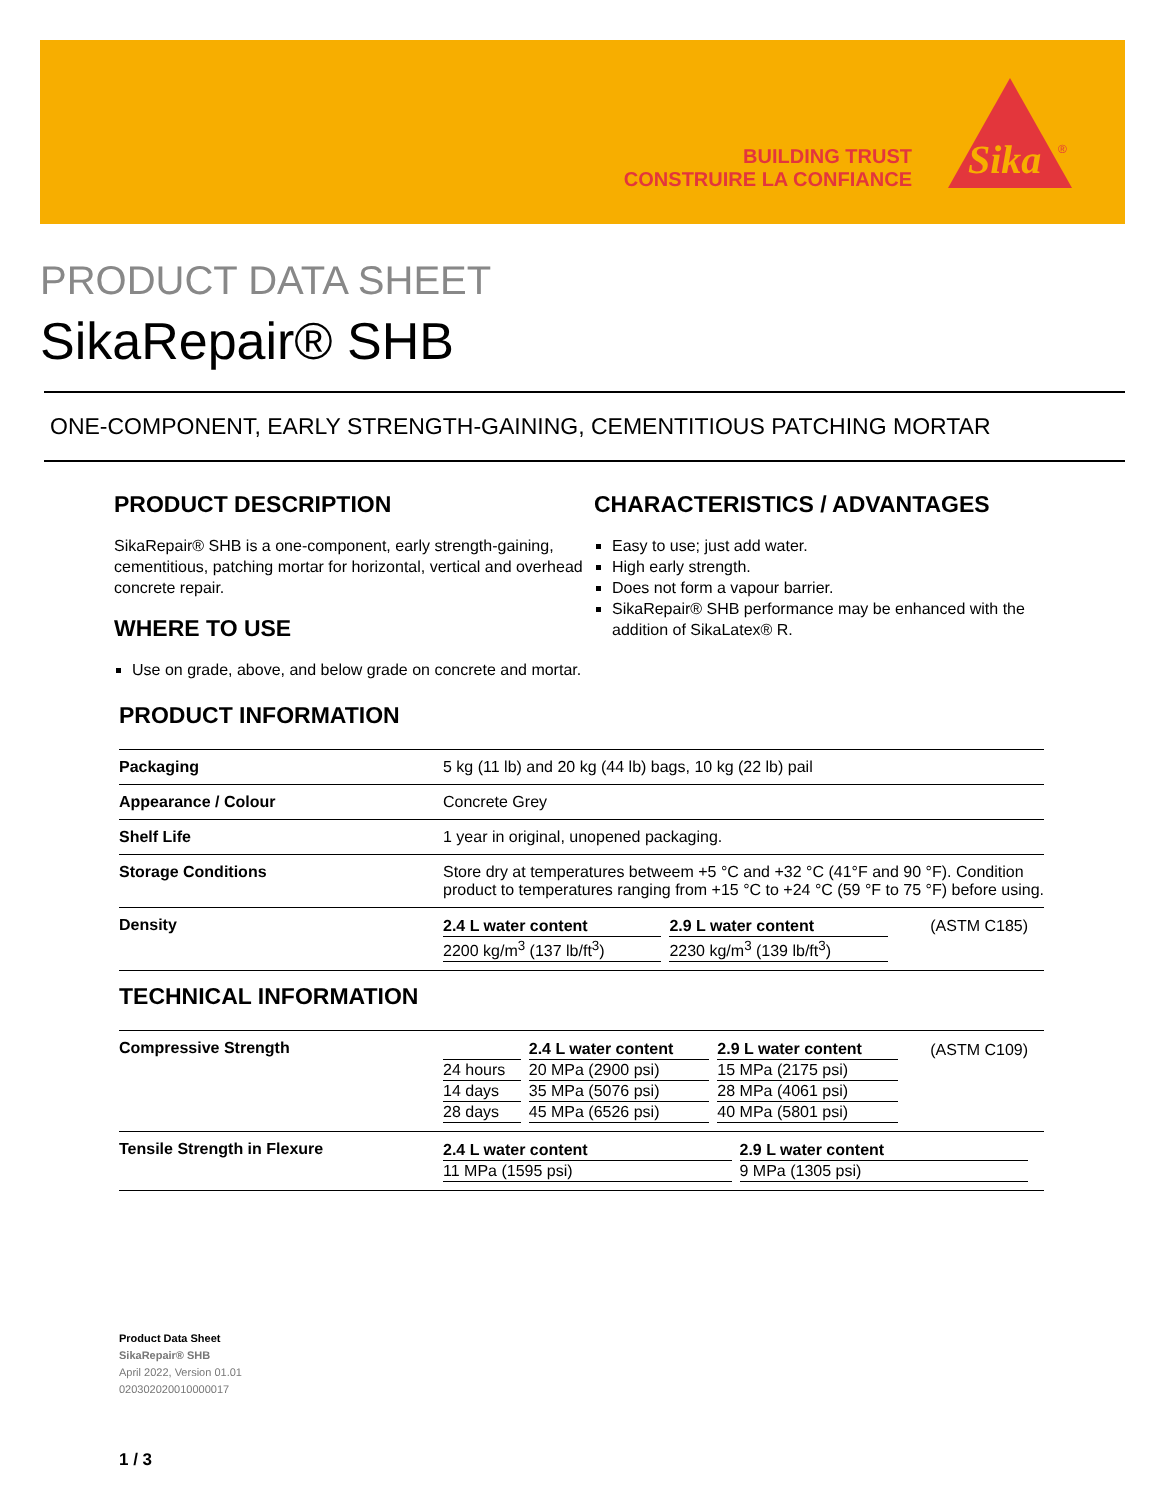BUILDING TRUST
CONSTRUIRE LA CONFIANCE
Sika
®
PRODUCT DATA SHEET
SikaRepair® SHB
ONE-COMPONENT, EARLY STRENGTH-GAINING, CEMENTITIOUS PATCHING MORTAR
PRODUCT DESCRIPTION
SikaRepair® SHB is a one-component, early strength-gaining, cementitious, patching mortar for horizontal, vertical and overhead concrete repair.
WHERE TO USE
Use on grade, above, and below grade on concrete and mortar.
CHARACTERISTICS / ADVANTAGES
Easy to use; just add water.
High early strength.
Does not form a vapour barrier.
SikaRepair® SHB performance may be enhanced with the addition of SikaLatex® R.
PRODUCT INFORMATION
| Packaging | 5 kg (11 lb) and 20 kg (44 lb) bags, 10 kg (22 lb) pail |
| Appearance / Colour | Concrete Grey |
| Shelf Life | 1 year in original, unopened packaging. |
| Storage Conditions | Store dry at temperatures betweem +5 °C and +32 °C (41°F and 90 °F). Condition product to temperatures ranging from +15 °C to +24 °C (59 °F to 75 °F) before using. |
| Density | / 2.4 L water content / 2.9 L water content / (ASTM C185) / / 2200 kg/m<sup>3</sup> (137 lb/ft<sup>3</sup>) / 2230 kg/m<sup>3</sup> (139 lb/ft<sup>3</sup>) / / |
TECHNICAL INFORMATION
| Compressive Strength | / / 2.4 L water content / 2.9 L water content / (ASTM C109) / / 24 hours / 20 MPa (2900 psi) / 15 MPa (2175 psi) / / / 14 days / 35 MPa (5076 psi) / 28 MPa (4061 psi) / / / 28 days / 45 MPa (6526 psi) / 40 MPa (5801 psi) / / |
| Tensile Strength in Flexure | / 2.4 L water content / 2.9 L water content / / 11 MPa (1595 psi) / 9 MPa (1305 psi) / |
Product Data Sheet
SikaRepair® SHB
April 2022, Version 01.01
020302020010000017
1 / 3